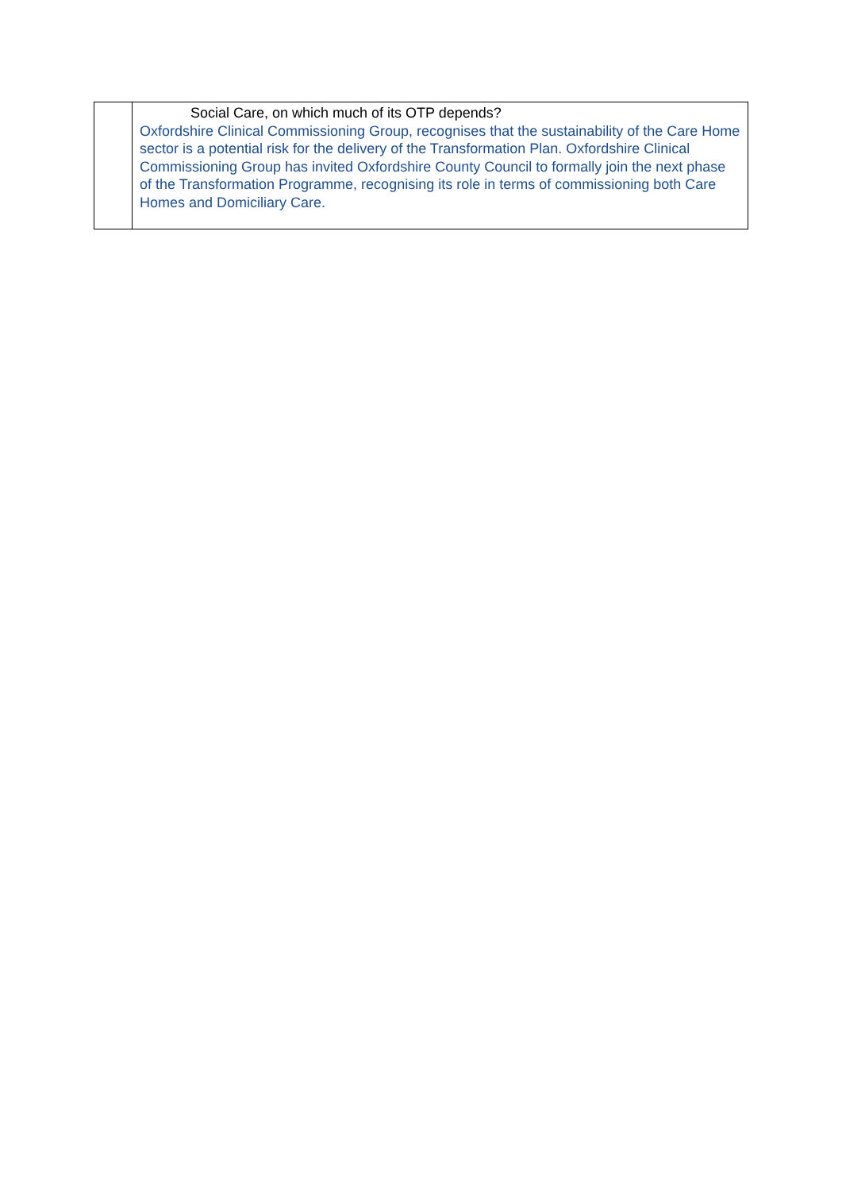| | Social Care, on which much of its OTP depends? Oxfordshire Clinical Commissioning Group, recognises that the sustainability of the Care Home sector is a potential risk for the delivery of the Transformation Plan. Oxfordshire Clinical Commissioning Group has invited Oxfordshire County Council to formally join the next phase of the Transformation Programme, recognising its role in terms of commissioning both Care Homes and Domiciliary Care. |